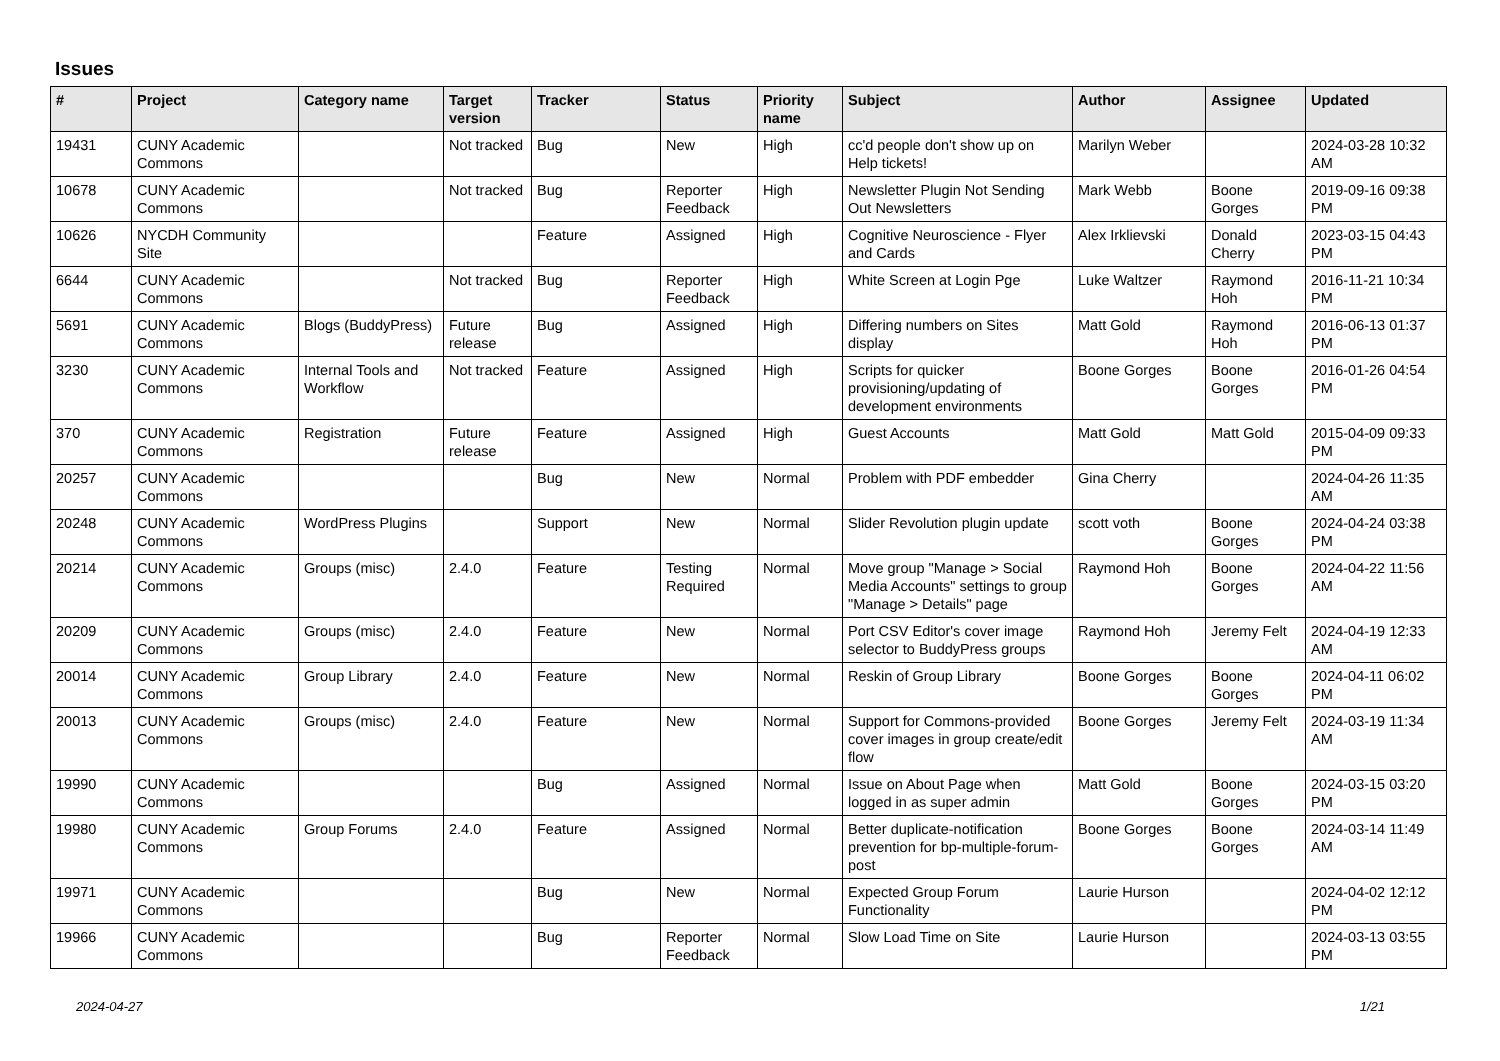Issues
| # | Project | Category name | Target version | Tracker | Status | Priority name | Subject | Author | Assignee | Updated |
| --- | --- | --- | --- | --- | --- | --- | --- | --- | --- | --- |
| 19431 | CUNY Academic Commons | | Not tracked | Bug | New | High | cc'd people don't show up on Help tickets! | Marilyn Weber | | 2024-03-28 10:32 AM |
| 10678 | CUNY Academic Commons | | Not tracked | Bug | Reporter Feedback | High | Newsletter Plugin Not Sending Out Newsletters | Mark Webb | Boone Gorges | 2019-09-16 09:38 PM |
| 10626 | NYCDH Community Site | | | Feature | Assigned | High | Cognitive Neuroscience - Flyer and Cards | Alex Irklievski | Donald Cherry | 2023-03-15 04:43 PM |
| 6644 | CUNY Academic Commons | | Not tracked | Bug | Reporter Feedback | High | White Screen at Login Pge | Luke Waltzer | Raymond Hoh | 2016-11-21 10:34 PM |
| 5691 | CUNY Academic Commons | Blogs (BuddyPress) | Future release | Bug | Assigned | High | Differing numbers on Sites display | Matt Gold | Raymond Hoh | 2016-06-13 01:37 PM |
| 3230 | CUNY Academic Commons | Internal Tools and Workflow | Not tracked | Feature | Assigned | High | Scripts for quicker provisioning/updating of development environments | Boone Gorges | Boone Gorges | 2016-01-26 04:54 PM |
| 370 | CUNY Academic Commons | Registration | Future release | Feature | Assigned | High | Guest Accounts | Matt Gold | Matt Gold | 2015-04-09 09:33 PM |
| 20257 | CUNY Academic Commons | | | Bug | New | Normal | Problem with PDF embedder | Gina Cherry | | 2024-04-26 11:35 AM |
| 20248 | CUNY Academic Commons | WordPress Plugins | | Support | New | Normal | Slider Revolution plugin update | scott voth | Boone Gorges | 2024-04-24 03:38 PM |
| 20214 | CUNY Academic Commons | Groups (misc) | 2.4.0 | Feature | Testing Required | Normal | Move group "Manage > Social Media Accounts" settings to group "Manage > Details" page | Raymond Hoh | Boone Gorges | 2024-04-22 11:56 AM |
| 20209 | CUNY Academic Commons | Groups (misc) | 2.4.0 | Feature | New | Normal | Port CSV Editor's cover image selector to BuddyPress groups | Raymond Hoh | Jeremy Felt | 2024-04-19 12:33 AM |
| 20014 | CUNY Academic Commons | Group Library | 2.4.0 | Feature | New | Normal | Reskin of Group Library | Boone Gorges | Boone Gorges | 2024-04-11 06:02 PM |
| 20013 | CUNY Academic Commons | Groups (misc) | 2.4.0 | Feature | New | Normal | Support for Commons-provided cover images in group create/edit flow | Boone Gorges | Jeremy Felt | 2024-03-19 11:34 AM |
| 19990 | CUNY Academic Commons | | | Bug | Assigned | Normal | Issue on About Page when logged in as super admin | Matt Gold | Boone Gorges | 2024-03-15 03:20 PM |
| 19980 | CUNY Academic Commons | Group Forums | 2.4.0 | Feature | Assigned | Normal | Better duplicate-notification prevention for bp-multiple-forum-post | Boone Gorges | Boone Gorges | 2024-03-14 11:49 AM |
| 19971 | CUNY Academic Commons | | | Bug | New | Normal | Expected Group Forum Functionality | Laurie Hurson | | 2024-04-02 12:12 PM |
| 19966 | CUNY Academic Commons | | | Bug | Reporter Feedback | Normal | Slow Load Time on Site | Laurie Hurson | | 2024-03-13 03:55 PM |
2024-04-27 1/21